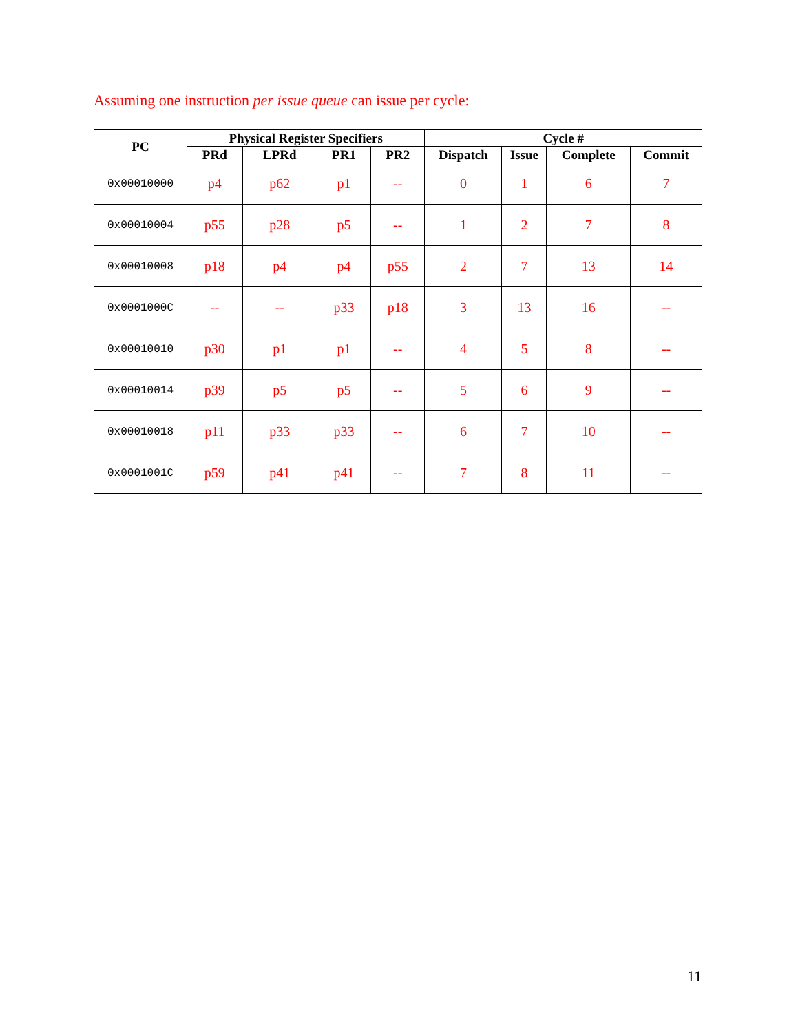Assuming one instruction per issue queue can issue per cycle:
| PC | Physical Register Specifiers | | | | Cycle # | | | |
| --- | --- | --- | --- | --- | --- | --- | --- | --- |
| | PRd | LPRd | PR1 | PR2 | Dispatch | Issue | Complete | Commit |
| 0x00010000 | p4 | p62 | p1 | -- | 0 | 1 | 6 | 7 |
| 0x00010004 | p55 | p28 | p5 | -- | 1 | 2 | 7 | 8 |
| 0x00010008 | p18 | p4 | p4 | p55 | 2 | 7 | 13 | 14 |
| 0x0001000C | -- | -- | p33 | p18 | 3 | 13 | 16 | -- |
| 0x00010010 | p30 | p1 | p1 | -- | 4 | 5 | 8 | -- |
| 0x00010014 | p39 | p5 | p5 | -- | 5 | 6 | 9 | -- |
| 0x00010018 | p11 | p33 | p33 | -- | 6 | 7 | 10 | -- |
| 0x0001001C | p59 | p41 | p41 | -- | 7 | 8 | 11 | -- |
11